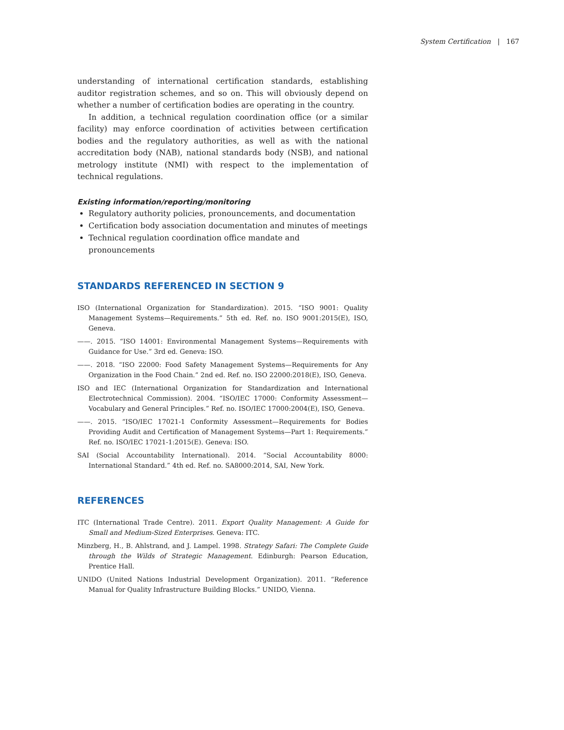System Certification | 167
understanding of international certification standards, establishing auditor registration schemes, and so on. This will obviously depend on whether a number of certification bodies are operating in the country.
In addition, a technical regulation coordination office (or a similar facility) may enforce coordination of activities between certification bodies and the regulatory authorities, as well as with the national accreditation body (NAB), national standards body (NSB), and national metrology institute (NMI) with respect to the implementation of technical regulations.
Existing information/reporting/monitoring
Regulatory authority policies, pronouncements, and documentation
Certification body association documentation and minutes of meetings
Technical regulation coordination office mandate and pronouncements
STANDARDS REFERENCED IN SECTION 9
ISO (International Organization for Standardization). 2015. “ISO 9001: Quality Management Systems—Requirements.” 5th ed. Ref. no. ISO 9001:2015(E), ISO, Geneva.
——. 2015. “ISO 14001: Environmental Management Systems—Requirements with Guidance for Use.” 3rd ed. Geneva: ISO.
——. 2018. “ISO 22000: Food Safety Management Systems—Requirements for Any Organization in the Food Chain.” 2nd ed. Ref. no. ISO 22000:2018(E), ISO, Geneva.
ISO and IEC (International Organization for Standardization and International Electrotechnical Commission). 2004. “ISO/IEC 17000: Conformity Assessment—Vocabulary and General Principles.” Ref. no. ISO/IEC 17000:2004(E), ISO, Geneva.
——. 2015. “ISO/IEC 17021-1 Conformity Assessment—Requirements for Bodies Providing Audit and Certification of Management Systems—Part 1: Requirements.” Ref. no. ISO/IEC 17021-1:2015(E). Geneva: ISO.
SAI (Social Accountability International). 2014. “Social Accountability 8000: International Standard.” 4th ed. Ref. no. SA8000:2014, SAI, New York.
REFERENCES
ITC (International Trade Centre). 2011. Export Quality Management: A Guide for Small and Medium-Sized Enterprises. Geneva: ITC.
Minzberg, H., B. Ahlstrand, and J. Lampel. 1998. Strategy Safari: The Complete Guide through the Wilds of Strategic Management. Edinburgh: Pearson Education, Prentice Hall.
UNIDO (United Nations Industrial Development Organization). 2011. “Reference Manual for Quality Infrastructure Building Blocks.” UNIDO, Vienna.